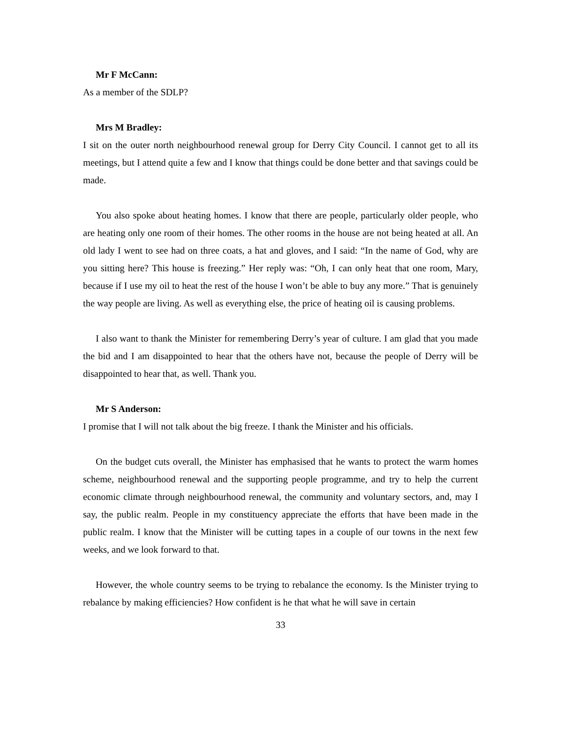Mr F McCann:
As a member of the SDLP?
Mrs M Bradley:
I sit on the outer north neighbourhood renewal group for Derry City Council. I cannot get to all its meetings, but I attend quite a few and I know that things could be done better and that savings could be made.
You also spoke about heating homes. I know that there are people, particularly older people, who are heating only one room of their homes. The other rooms in the house are not being heated at all. An old lady I went to see had on three coats, a hat and gloves, and I said: “In the name of God, why are you sitting here? This house is freezing.” Her reply was: “Oh, I can only heat that one room, Mary, because if I use my oil to heat the rest of the house I won’t be able to buy any more.” That is genuinely the way people are living. As well as everything else, the price of heating oil is causing problems.
I also want to thank the Minister for remembering Derry’s year of culture. I am glad that you made the bid and I am disappointed to hear that the others have not, because the people of Derry will be disappointed to hear that, as well. Thank you.
Mr S Anderson:
I promise that I will not talk about the big freeze. I thank the Minister and his officials.
On the budget cuts overall, the Minister has emphasised that he wants to protect the warm homes scheme, neighbourhood renewal and the supporting people programme, and try to help the current economic climate through neighbourhood renewal, the community and voluntary sectors, and, may I say, the public realm. People in my constituency appreciate the efforts that have been made in the public realm. I know that the Minister will be cutting tapes in a couple of our towns in the next few weeks, and we look forward to that.
However, the whole country seems to be trying to rebalance the economy. Is the Minister trying to rebalance by making efficiencies? How confident is he that what he will save in certain
33